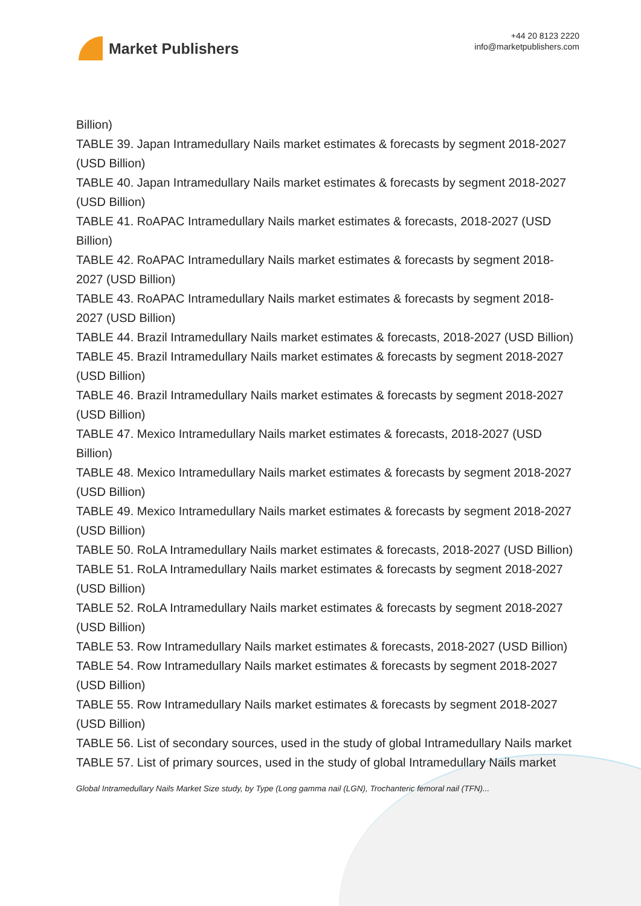Market Publishers
+44 20 8123 2220
info@marketpublishers.com
Billion)
TABLE 39. Japan Intramedullary Nails market estimates & forecasts by segment 2018-2027 (USD Billion)
TABLE 40. Japan Intramedullary Nails market estimates & forecasts by segment 2018-2027 (USD Billion)
TABLE 41. RoAPAC Intramedullary Nails market estimates & forecasts, 2018-2027 (USD Billion)
TABLE 42. RoAPAC Intramedullary Nails market estimates & forecasts by segment 2018-2027 (USD Billion)
TABLE 43. RoAPAC Intramedullary Nails market estimates & forecasts by segment 2018-2027 (USD Billion)
TABLE 44. Brazil Intramedullary Nails market estimates & forecasts, 2018-2027 (USD Billion)
TABLE 45. Brazil Intramedullary Nails market estimates & forecasts by segment 2018-2027 (USD Billion)
TABLE 46. Brazil Intramedullary Nails market estimates & forecasts by segment 2018-2027 (USD Billion)
TABLE 47. Mexico Intramedullary Nails market estimates & forecasts, 2018-2027 (USD Billion)
TABLE 48. Mexico Intramedullary Nails market estimates & forecasts by segment 2018-2027 (USD Billion)
TABLE 49. Mexico Intramedullary Nails market estimates & forecasts by segment 2018-2027 (USD Billion)
TABLE 50. RoLA Intramedullary Nails market estimates & forecasts, 2018-2027 (USD Billion)
TABLE 51. RoLA Intramedullary Nails market estimates & forecasts by segment 2018-2027 (USD Billion)
TABLE 52. RoLA Intramedullary Nails market estimates & forecasts by segment 2018-2027 (USD Billion)
TABLE 53. Row Intramedullary Nails market estimates & forecasts, 2018-2027 (USD Billion)
TABLE 54. Row Intramedullary Nails market estimates & forecasts by segment 2018-2027 (USD Billion)
TABLE 55. Row Intramedullary Nails market estimates & forecasts by segment 2018-2027 (USD Billion)
TABLE 56. List of secondary sources, used in the study of global Intramedullary Nails market
TABLE 57. List of primary sources, used in the study of global Intramedullary Nails market
Global Intramedullary Nails Market Size study, by Type (Long gamma nail (LGN), Trochanteric femoral nail (TFN)...